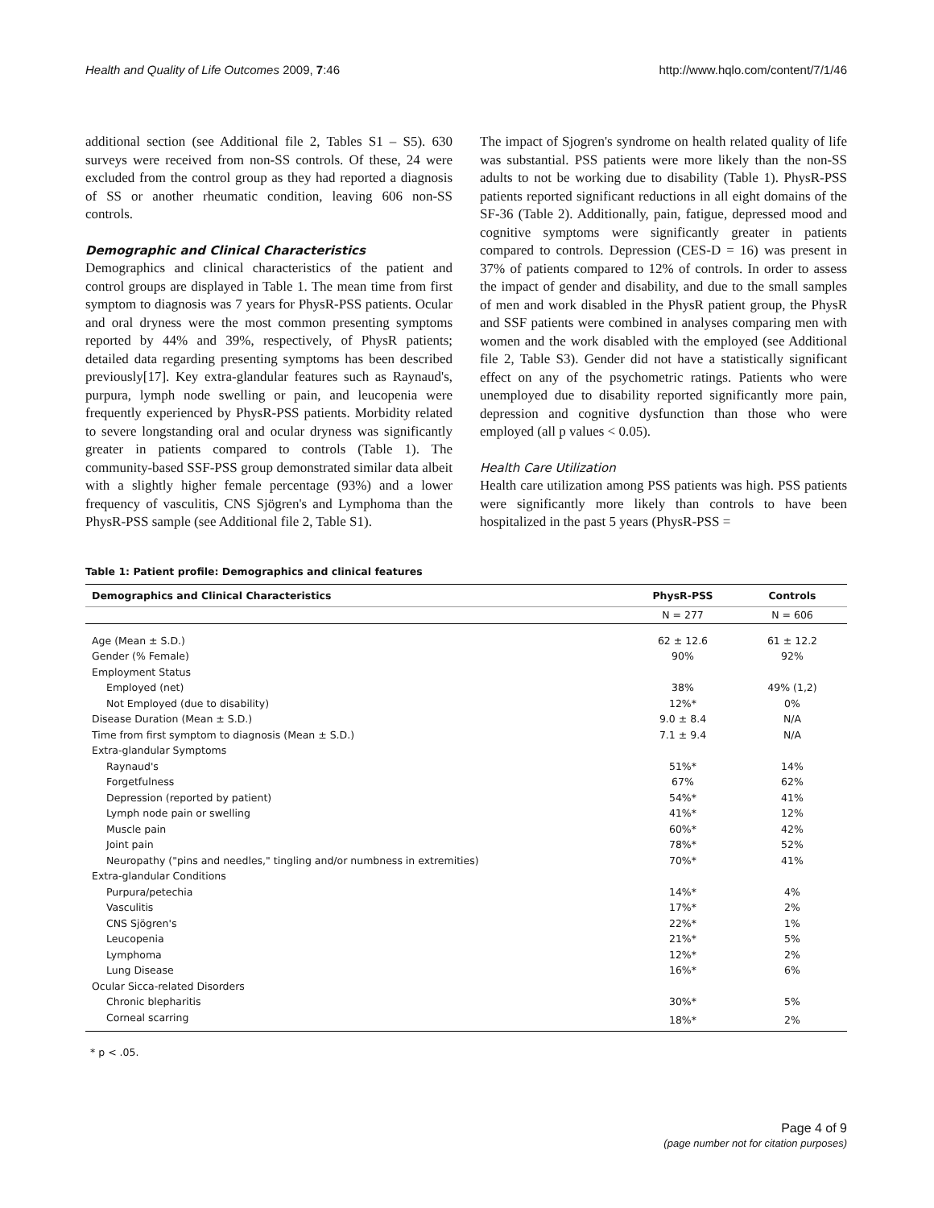Health and Quality of Life Outcomes 2009, 7:46 http://www.hqlo.com/content/7/1/46
additional section (see Additional file 2, Tables S1 – S5). 630 surveys were received from non-SS controls. Of these, 24 were excluded from the control group as they had reported a diagnosis of SS or another rheumatic condition, leaving 606 non-SS controls.
Demographic and Clinical Characteristics
Demographics and clinical characteristics of the patient and control groups are displayed in Table 1. The mean time from first symptom to diagnosis was 7 years for PhysR-PSS patients. Ocular and oral dryness were the most common presenting symptoms reported by 44% and 39%, respectively, of PhysR patients; detailed data regarding presenting symptoms has been described previously[17]. Key extra-glandular features such as Raynaud's, purpura, lymph node swelling or pain, and leucopenia were frequently experienced by PhysR-PSS patients. Morbidity related to severe longstanding oral and ocular dryness was significantly greater in patients compared to controls (Table 1). The community-based SSF-PSS group demonstrated similar data albeit with a slightly higher female percentage (93%) and a lower frequency of vasculitis, CNS Sjögren's and Lymphoma than the PhysR-PSS sample (see Additional file 2, Table S1).
The impact of Sjogren's syndrome on health related quality of life was substantial. PSS patients were more likely than the non-SS adults to not be working due to disability (Table 1). PhysR-PSS patients reported significant reductions in all eight domains of the SF-36 (Table 2). Additionally, pain, fatigue, depressed mood and cognitive symptoms were significantly greater in patients compared to controls. Depression (CES-D = 16) was present in 37% of patients compared to 12% of controls. In order to assess the impact of gender and disability, and due to the small samples of men and work disabled in the PhysR patient group, the PhysR and SSF patients were combined in analyses comparing men with women and the work disabled with the employed (see Additional file 2, Table S3). Gender did not have a statistically significant effect on any of the psychometric ratings. Patients who were unemployed due to disability reported significantly more pain, depression and cognitive dysfunction than those who were employed (all p values < 0.05).
Health Care Utilization
Health care utilization among PSS patients was high. PSS patients were significantly more likely than controls to have been hospitalized in the past 5 years (PhysR-PSS =
Table 1: Patient profile: Demographics and clinical features
| Demographics and Clinical Characteristics | PhysR-PSS | Controls |
| --- | --- | --- |
| | N = 277 | N = 606 |
| Age (Mean ± S.D.) | 62 ± 12.6 | 61 ± 12.2 |
| Gender (% Female) | 90% | 92% |
| Employment Status | | |
| Employed (net) | 38% | 49% (1,2) |
| Not Employed (due to disability) | 12%* | 0% |
| Disease Duration (Mean ± S.D.) | 9.0 ± 8.4 | N/A |
| Time from first symptom to diagnosis (Mean ± S.D.) | 7.1 ± 9.4 | N/A |
| Extra-glandular Symptoms | | |
| Raynaud's | 51%* | 14% |
| Forgetfulness | 67% | 62% |
| Depression (reported by patient) | 54%* | 41% |
| Lymph node pain or swelling | 41%* | 12% |
| Muscle pain | 60%* | 42% |
| Joint pain | 78%* | 52% |
| Neuropathy ("pins and needles," tingling and/or numbness in extremities) | 70%* | 41% |
| Extra-glandular Conditions | | |
| Purpura/petechia | 14%* | 4% |
| Vasculitis | 17%* | 2% |
| CNS Sjögren's | 22%* | 1% |
| Leucopenia | 21%* | 5% |
| Lymphoma | 12%* | 2% |
| Lung Disease | 16%* | 6% |
| Ocular Sicca-related Disorders | | |
| Chronic blepharitis | 30%* | 5% |
| Corneal scarring | 18%* | 2% |
* p < .05.
Page 4 of 9
(page number not for citation purposes)